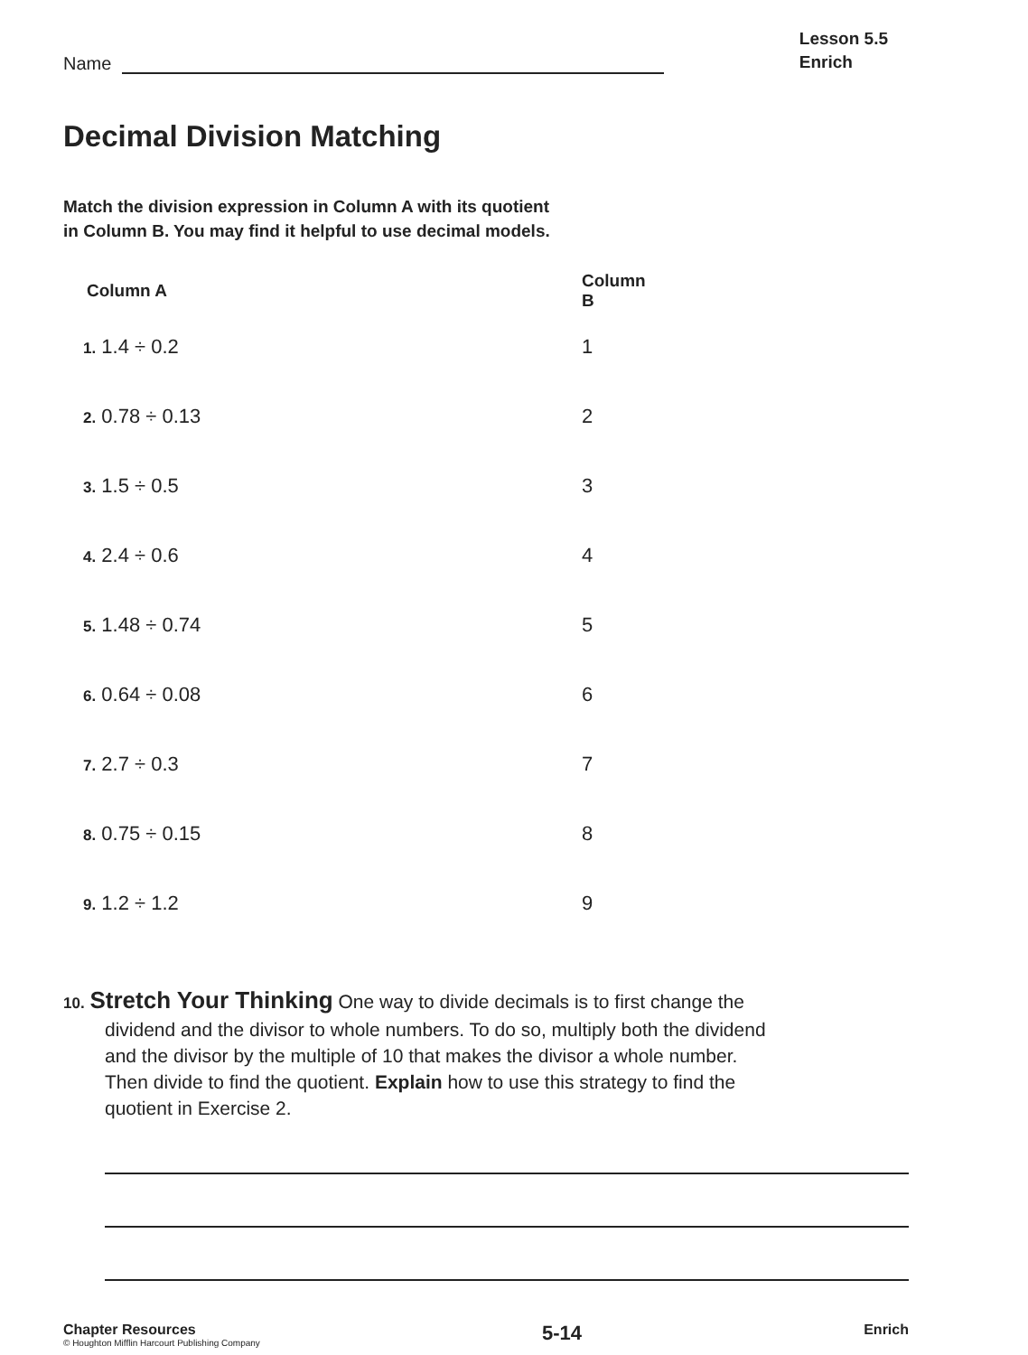Name
Lesson 5.5
Enrich
Decimal Division Matching
Match the division expression in Column A with its quotient
in Column B. You may find it helpful to use decimal models.
| Column A | Column B |
| --- | --- |
| 1. 1.4 ÷ 0.2 | 1 |
| 2. 0.78 ÷ 0.13 | 2 |
| 3. 1.5 ÷ 0.5 | 3 |
| 4. 2.4 ÷ 0.6 | 4 |
| 5. 1.48 ÷ 0.74 | 5 |
| 6. 0.64 ÷ 0.08 | 6 |
| 7. 2.7 ÷ 0.3 | 7 |
| 8. 0.75 ÷ 0.15 | 8 |
| 9. 1.2 ÷ 1.2 | 9 |
10. Stretch Your Thinking One way to divide decimals is to first change the dividend and the divisor to whole numbers. To do so, multiply both the dividend and the divisor by the multiple of 10 that makes the divisor a whole number. Then divide to find the quotient. Explain how to use this strategy to find the quotient in Exercise 2.
Chapter Resources
© Houghton Mifflin Harcourt Publishing Company
5-14
Enrich